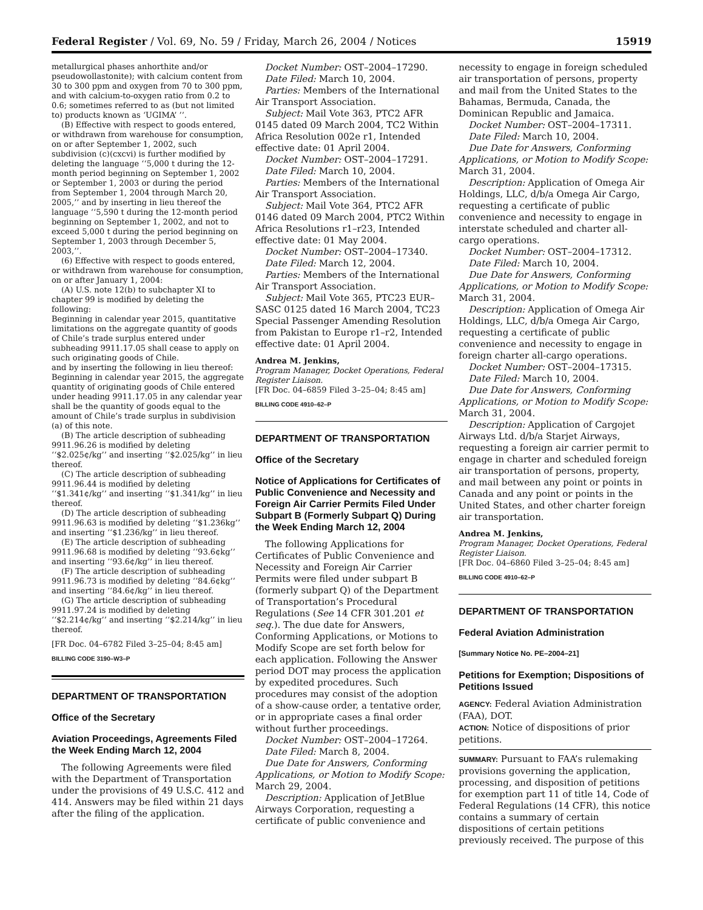Federal Register / Vol. 69, No. 59 / Friday, March 26, 2004 / Notices 15919
metallurgical phases anhorthite and/or pseudowollastonite); with calcium content from 30 to 300 ppm and oxygen from 70 to 300 ppm, and with calcium-to-oxygen ratio from 0.2 to 0.6; sometimes referred to as (but not limited to) products known as ‘UGIMA’ ’’.
(B) Effective with respect to goods entered, or withdrawn from warehouse for consumption, on or after September 1, 2002, such subdivision (c)(cxcvi) is further modified by deleting the language ‘‘5,000 t during the 12-month period beginning on September 1, 2002 or September 1, 2003 or during the period from September 1, 2004 through March 20, 2005,’’ and by inserting in lieu thereof the language ‘‘5,590 t during the 12-month period beginning on September 1, 2002, and not to exceed 5,000 t during the period beginning on September 1, 2003 through December 5, 2003,’’.
(6) Effective with respect to goods entered, or withdrawn from warehouse for consumption, on or after January 1, 2004:
(A) U.S. note 12(b) to subchapter XI to chapter 99 is modified by deleting the following:
Beginning in calendar year 2015, quantitative limitations on the aggregate quantity of goods of Chile’s trade surplus entered under subheading 9911.17.05 shall cease to apply on such originating goods of Chile.
and by inserting the following in lieu thereof:
Beginning in calendar year 2015, the aggregate quantity of originating goods of Chile entered under heading 9911.17.05 in any calendar year shall be the quantity of goods equal to the amount of Chile’s trade surplus in subdivision (a) of this note.
(B) The article description of subheading 9911.96.26 is modified by deleting ‘‘$2.025¢/kg’’ and inserting ‘‘$2.025/kg’’ in lieu thereof.
(C) The article description of subheading 9911.96.44 is modified by deleting ‘‘$1.341¢/kg’’ and inserting ‘‘$1.341/kg’’ in lieu thereof.
(D) The article description of subheading 9911.96.63 is modified by deleting ‘‘$1.236kg’’ and inserting ‘‘$1.236/kg’’ in lieu thereof.
(E) The article description of subheading 9911.96.68 is modified by deleting ‘‘93.6¢kg’’ and inserting ‘‘93.6¢/kg’’ in lieu thereof.
(F) The article description of subheading 9911.96.73 is modified by deleting ‘‘84.6¢kg’’ and inserting ‘‘84.6¢/kg’’ in lieu thereof.
(G) The article description of subheading 9911.97.24 is modified by deleting ‘‘$2.214¢/kg’’ and inserting ‘‘$2.214/kg’’ in lieu thereof.
[FR Doc. 04–6782 Filed 3–25–04; 8:45 am]
BILLING CODE 3190–W3–P
DEPARTMENT OF TRANSPORTATION
Office of the Secretary
Aviation Proceedings, Agreements Filed the Week Ending March 12, 2004
The following Agreements were filed with the Department of Transportation under the provisions of 49 U.S.C. 412 and 414. Answers may be filed within 21 days after the filing of the application.
Docket Number: OST–2004–17290.
Date Filed: March 10, 2004.
Parties: Members of the International Air Transport Association.
Subject: Mail Vote 363, PTC2 AFR 0145 dated 09 March 2004, TC2 Within Africa Resolution 002e r1, Intended effective date: 01 April 2004.
Docket Number: OST–2004–17291.
Date Filed: March 10, 2004.
Parties: Members of the International Air Transport Association.
Subject: Mail Vote 364, PTC2 AFR 0146 dated 09 March 2004, PTC2 Within Africa Resolutions r1–r23, Intended effective date: 01 May 2004.
Docket Number: OST–2004–17340.
Date Filed: March 12, 2004.
Parties: Members of the International Air Transport Association.
Subject: Mail Vote 365, PTC23 EUR–SASC 0125 dated 16 March 2004, TC23 Special Passenger Amending Resolution from Pakistan to Europe r1–r2, Intended effective date: 01 April 2004.
Andrea M. Jenkins,
Program Manager, Docket Operations, Federal Register Liaison.
[FR Doc. 04–6859 Filed 3–25–04; 8:45 am]
BILLING CODE 4910–62–P
DEPARTMENT OF TRANSPORTATION
Office of the Secretary
Notice of Applications for Certificates of Public Convenience and Necessity and Foreign Air Carrier Permits Filed Under Subpart B (Formerly Subpart Q) During the Week Ending March 12, 2004
The following Applications for Certificates of Public Convenience and Necessity and Foreign Air Carrier Permits were filed under subpart B (formerly subpart Q) of the Department of Transportation’s Procedural Regulations (See 14 CFR 301.201 et seq.). The due date for Answers, Conforming Applications, or Motions to Modify Scope are set forth below for each application. Following the Answer period DOT may process the application by expedited procedures. Such procedures may consist of the adoption of a show-cause order, a tentative order, or in appropriate cases a final order without further proceedings.
Docket Number: OST–2004–17264.
Date Filed: March 8, 2004.
Due Date for Answers, Conforming Applications, or Motion to Modify Scope: March 29, 2004.
Description: Application of JetBlue Airways Corporation, requesting a certificate of public convenience and
necessity to engage in foreign scheduled air transportation of persons, property and mail from the United States to the Bahamas, Bermuda, Canada, the Dominican Republic and Jamaica.
Docket Number: OST–2004–17311.
Date Filed: March 10, 2004.
Due Date for Answers, Conforming Applications, or Motion to Modify Scope: March 31, 2004.
Description: Application of Omega Air Holdings, LLC, d/b/a Omega Air Cargo, requesting a certificate of public convenience and necessity to engage in interstate scheduled and charter all-cargo operations.
Docket Number: OST–2004–17312.
Date Filed: March 10, 2004.
Due Date for Answers, Conforming Applications, or Motion to Modify Scope: March 31, 2004.
Description: Application of Omega Air Holdings, LLC, d/b/a Omega Air Cargo, requesting a certificate of public convenience and necessity to engage in foreign charter all-cargo operations.
Docket Number: OST–2004–17315.
Date Filed: March 10, 2004.
Due Date for Answers, Conforming Applications, or Motion to Modify Scope: March 31, 2004.
Description: Application of Cargojet Airways Ltd. d/b/a Starjet Airways, requesting a foreign air carrier permit to engage in charter and scheduled foreign air transportation of persons, property, and mail between any point or points in Canada and any point or points in the United States, and other charter foreign air transportation.
Andrea M. Jenkins,
Program Manager, Docket Operations, Federal Register Liaison.
[FR Doc. 04–6860 Filed 3–25–04; 8:45 am]
BILLING CODE 4910–62–P
DEPARTMENT OF TRANSPORTATION
Federal Aviation Administration
[Summary Notice No. PE–2004–21]
Petitions for Exemption; Dispositions of Petitions Issued
AGENCY: Federal Aviation Administration (FAA), DOT.
ACTION: Notice of dispositions of prior petitions.
SUMMARY: Pursuant to FAA’s rulemaking provisions governing the application, processing, and disposition of petitions for exemption part 11 of title 14, Code of Federal Regulations (14 CFR), this notice contains a summary of certain dispositions of certain petitions previously received. The purpose of this